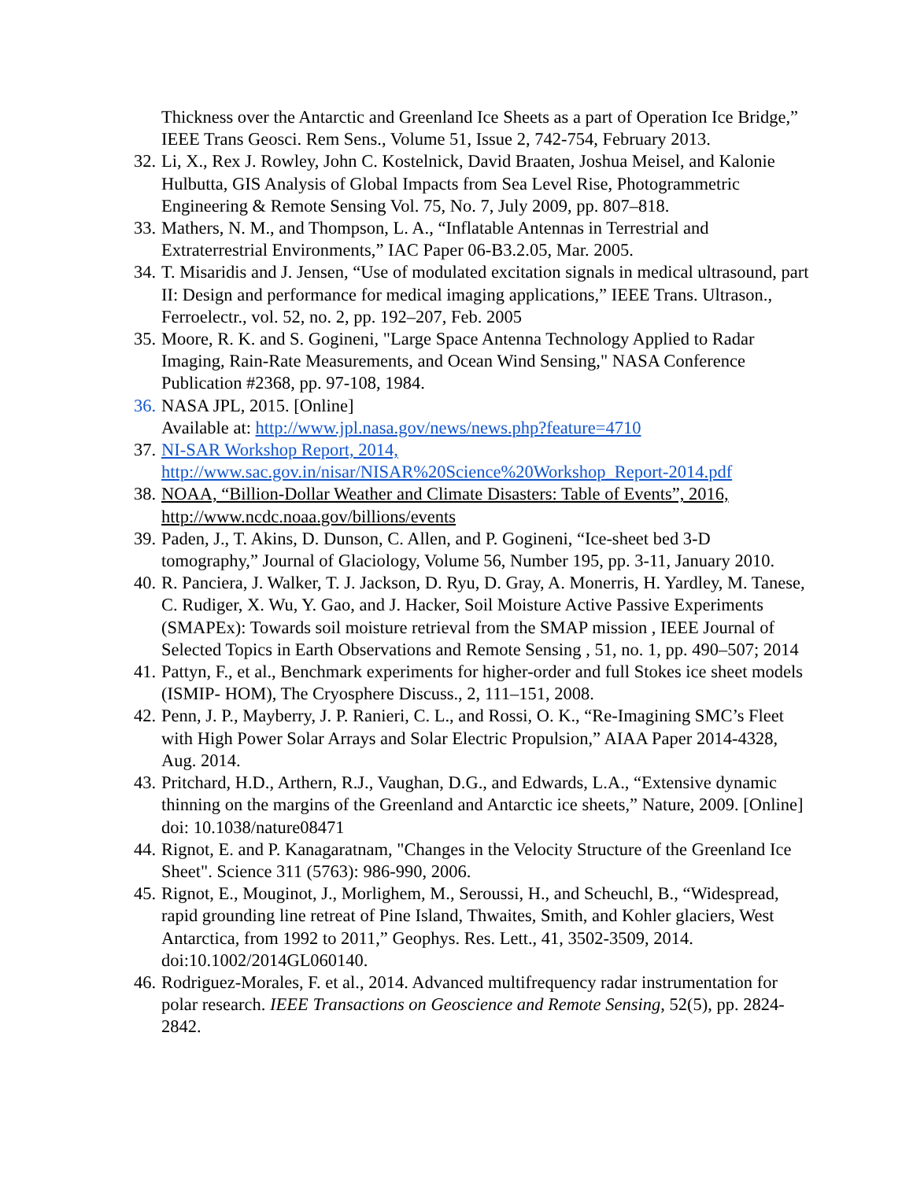Thickness over the Antarctic and Greenland Ice Sheets as a part of Operation Ice Bridge,” IEEE Trans Geosci. Rem Sens., Volume 51, Issue 2, 742-754, February 2013.
32. Li, X., Rex J. Rowley, John C. Kostelnick, David Braaten, Joshua Meisel, and Kalonie Hulbutta, GIS Analysis of Global Impacts from Sea Level Rise, Photogrammetric Engineering & Remote Sensing Vol. 75, No. 7, July 2009, pp. 807–818.
33. Mathers, N. M., and Thompson, L. A., “Inflatable Antennas in Terrestrial and Extraterrestrial Environments,” IAC Paper 06-B3.2.05, Mar. 2005.
34. T. Misaridis and J. Jensen, “Use of modulated excitation signals in medical ultrasound, part II: Design and performance for medical imaging applications,” IEEE Trans. Ultrason., Ferroelectr., vol. 52, no. 2, pp. 192–207, Feb. 2005
35. Moore, R. K. and S. Gogineni, "Large Space Antenna Technology Applied to Radar Imaging, Rain-Rate Measurements, and Ocean Wind Sensing," NASA Conference Publication #2368, pp. 97-108, 1984.
36. NASA JPL, 2015. [Online]
Available at: http://www.jpl.nasa.gov/news/news.php?feature=4710
37. NI-SAR Workshop Report, 2014, http://www.sac.gov.in/nisar/NISAR%20Science%20Workshop_Report-2014.pdf
38. NOAA, “Billion-Dollar Weather and Climate Disasters: Table of Events”, 2016, http://www.ncdc.noaa.gov/billions/events
39. Paden, J., T. Akins, D. Dunson, C. Allen, and P. Gogineni, “Ice-sheet bed 3-D tomography,” Journal of Glaciology, Volume 56, Number 195, pp. 3-11, January 2010.
40. R. Panciera, J. Walker, T. J. Jackson, D. Ryu, D. Gray, A. Monerris, H. Yardley, M. Tanese, C. Rudiger, X. Wu, Y. Gao, and J. Hacker, Soil Moisture Active Passive Experiments (SMAPEx): Towards soil moisture retrieval from the SMAP mission , IEEE Journal of Selected Topics in Earth Observations and Remote Sensing , 51, no. 1, pp. 490–507; 2014
41. Pattyn, F., et al., Benchmark experiments for higher-order and full Stokes ice sheet models (ISMIP- HOM), The Cryosphere Discuss., 2, 111–151, 2008.
42. Penn, J. P., Mayberry, J. P. Ranieri, C. L., and Rossi, O. K., “Re-Imagining SMC’s Fleet with High Power Solar Arrays and Solar Electric Propulsion,” AIAA Paper 2014-4328, Aug. 2014.
43. Pritchard, H.D., Arthern, R.J., Vaughan, D.G., and Edwards, L.A., “Extensive dynamic thinning on the margins of the Greenland and Antarctic ice sheets,” Nature, 2009. [Online] doi: 10.1038/nature08471
44. Rignot, E. and P. Kanagaratnam, "Changes in the Velocity Structure of the Greenland Ice Sheet". Science 311 (5763): 986-990, 2006.
45. Rignot, E., Mouginot, J., Morlighem, M., Seroussi, H., and Scheuchl, B., “Widespread, rapid grounding line retreat of Pine Island, Thwaites, Smith, and Kohler glaciers, West Antarctica, from 1992 to 2011,” Geophys. Res. Lett., 41, 3502-3509, 2014. doi:10.1002/2014GL060140.
46. Rodriguez-Morales, F. et al., 2014. Advanced multifrequency radar instrumentation for polar research. IEEE Transactions on Geoscience and Remote Sensing, 52(5), pp. 2824-2842.